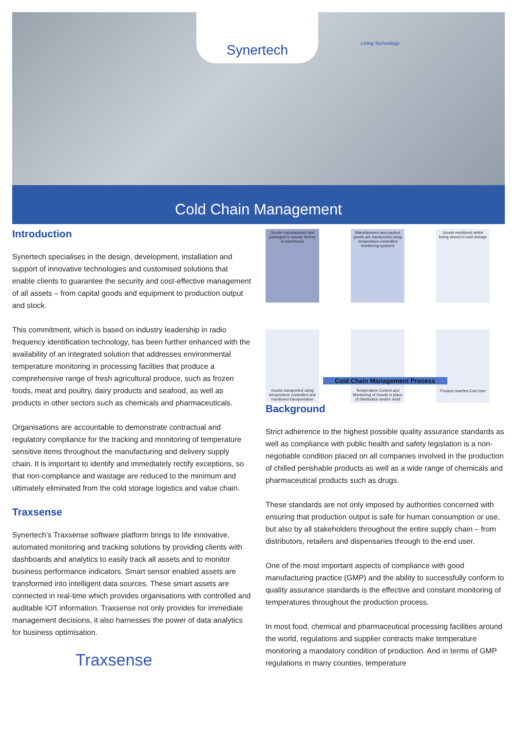Living Technology
Synertech
Cold Chain Management
Introduction
Synertech specialises in the design, development, installation and support of innovative technologies and customised solutions that enable clients to guarantee the security and cost-effective management of all assets – from capital goods and equipment to production output and stock.
This commitment, which is based on industry leadership in radio frequency identification technology, has been further enhanced with the availability of an integrated solution that addresses environmental temperature monitoring in processing facilties that produce a comprehensive range of fresh agricultural produce, such as frozen foods, meat and poultry, dairy products and seafood, as well as products in other sectors such as chemicals and pharmaceuticals.
Organisations are accountable to demonstrate contractual and regulatory compliance for the tracking and monitoring of temperature sensitive items throughout the manufacturing and delivery supply chain. It is important to identify and immediately rectify exceptions, so that non-compliance and wastage are reduced to the minimum and ultimately eliminated from the cold storage logistics and value chain.
Traxsense
Synertech’s Traxsense software platform brings to life innovative, automated monitoring and tracking solutions by providing clients with dashboards and analytics to easily track all assets and to monitor business performance indicators. Smart sensor enabled assets are transformed into intelligent data sources. These smart assets are connected in real-time which provides organisations with controlled and auditable IOT information. Traxsense not only provides for immediate management decisions, it also harnesses the power of data analytics for business optimisation.
Traxsense
Goods manufactured and packaged in source factory or warehouse
Manufactured and packed goods are transported using temperature controlled monitoring systems
Goods monitored whilst being stored in cold storage
Goods transported using temperature controlled and monitored transportation
Temperature Control and Monitoring of Goods in place of distribution and/or retail
Product reaches End User
Cold Chain Management Process
Background
Strict adherence to the highest possible quality assurance standards as well as compliance with public health and safety legislation is a non-negotiable condition placed on all companies involved in the production of chilled perishable products as well as a wide range of chemicals and pharmaceutical products such as drugs.
These standards are not only imposed by authorities concerned with ensuring that production output is safe for human consumption or use, but also by all stakeholders throughout the entire supply chain – from distributors, retailers and dispensaries through to the end user.
One of the most important aspects of compliance with good manufacturing practice (GMP) and the ability to successfully conform to quality assurance standards is the effective and constant monitoring of temperatures throughout the production process.
In most food, chemical and pharmaceutical processing facilities around the world, regulations and supplier contracts make temperature monitoring a mandatory condition of production. And in terms of GMP regulations in many counties, temperature